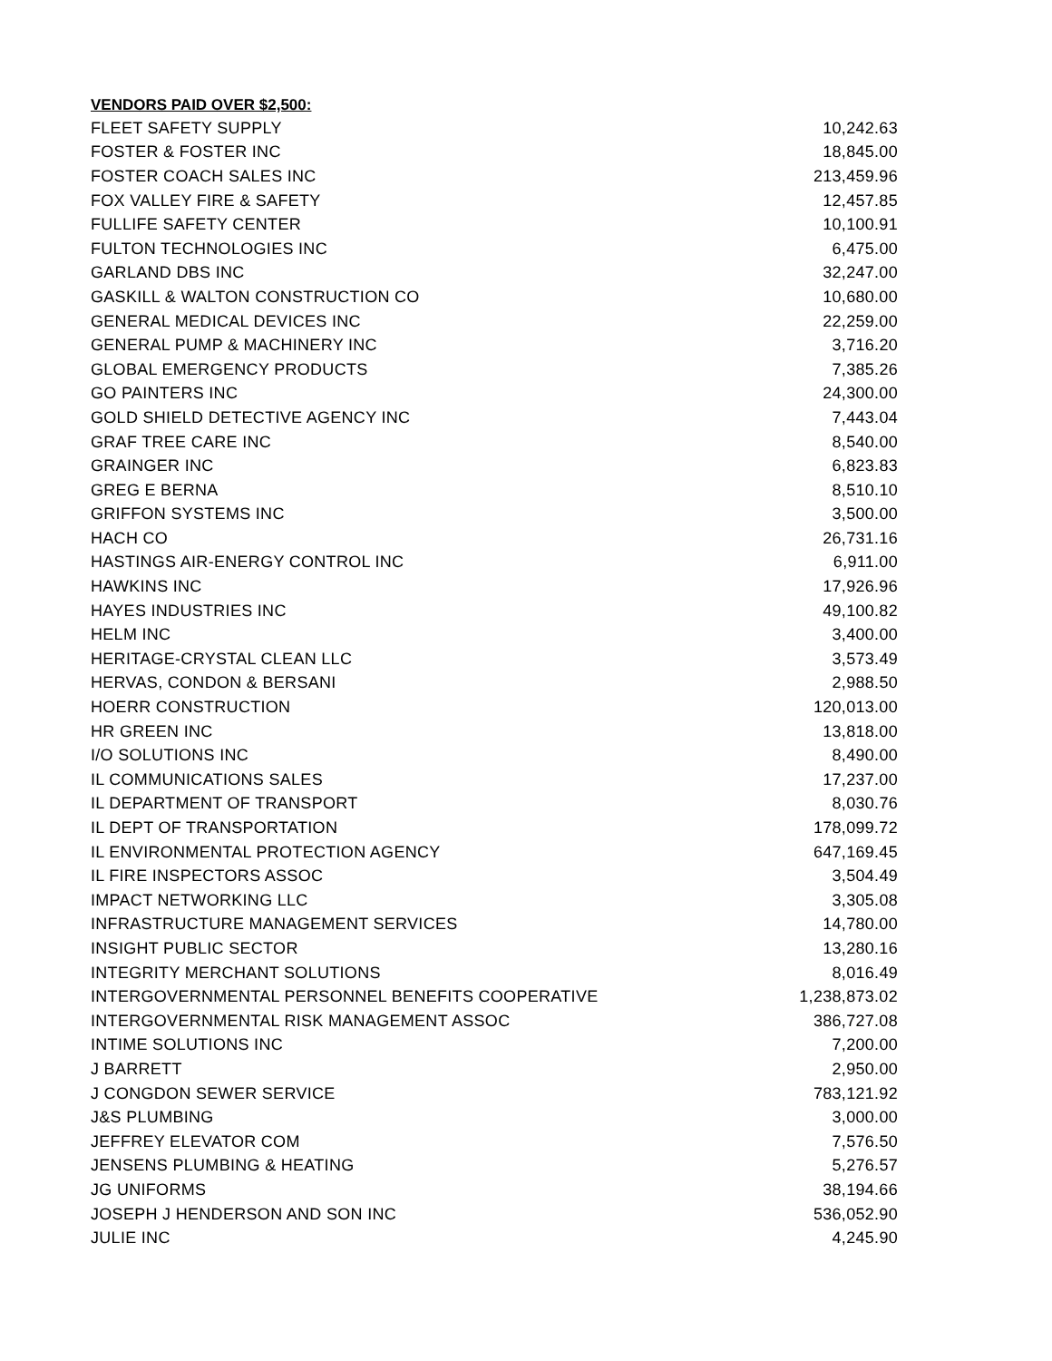VENDORS PAID OVER $2,500:
| FLEET SAFETY SUPPLY | 10,242.63 |
| FOSTER & FOSTER INC | 18,845.00 |
| FOSTER COACH SALES INC | 213,459.96 |
| FOX VALLEY FIRE & SAFETY | 12,457.85 |
| FULLIFE SAFETY CENTER | 10,100.91 |
| FULTON TECHNOLOGIES INC | 6,475.00 |
| GARLAND DBS INC | 32,247.00 |
| GASKILL & WALTON CONSTRUCTION CO | 10,680.00 |
| GENERAL MEDICAL DEVICES INC | 22,259.00 |
| GENERAL PUMP & MACHINERY INC | 3,716.20 |
| GLOBAL EMERGENCY PRODUCTS | 7,385.26 |
| GO PAINTERS INC | 24,300.00 |
| GOLD SHIELD DETECTIVE AGENCY INC | 7,443.04 |
| GRAF TREE CARE INC | 8,540.00 |
| GRAINGER INC | 6,823.83 |
| GREG E BERNA | 8,510.10 |
| GRIFFON SYSTEMS INC | 3,500.00 |
| HACH CO | 26,731.16 |
| HASTINGS AIR-ENERGY CONTROL INC | 6,911.00 |
| HAWKINS INC | 17,926.96 |
| HAYES INDUSTRIES INC | 49,100.82 |
| HELM INC | 3,400.00 |
| HERITAGE-CRYSTAL CLEAN LLC | 3,573.49 |
| HERVAS, CONDON & BERSANI | 2,988.50 |
| HOERR CONSTRUCTION | 120,013.00 |
| HR GREEN INC | 13,818.00 |
| I/O SOLUTIONS INC | 8,490.00 |
| IL COMMUNICATIONS SALES | 17,237.00 |
| IL DEPARTMENT OF TRANSPORT | 8,030.76 |
| IL DEPT OF TRANSPORTATION | 178,099.72 |
| IL ENVIRONMENTAL PROTECTION AGENCY | 647,169.45 |
| IL FIRE INSPECTORS ASSOC | 3,504.49 |
| IMPACT NETWORKING LLC | 3,305.08 |
| INFRASTRUCTURE MANAGEMENT SERVICES | 14,780.00 |
| INSIGHT PUBLIC SECTOR | 13,280.16 |
| INTEGRITY MERCHANT SOLUTIONS | 8,016.49 |
| INTERGOVERNMENTAL PERSONNEL BENEFITS COOPERATIVE | 1,238,873.02 |
| INTERGOVERNMENTAL RISK MANAGEMENT ASSOC | 386,727.08 |
| INTIME SOLUTIONS INC | 7,200.00 |
| J BARRETT | 2,950.00 |
| J CONGDON SEWER SERVICE | 783,121.92 |
| J&S PLUMBING | 3,000.00 |
| JEFFREY ELEVATOR COM | 7,576.50 |
| JENSENS PLUMBING & HEATING | 5,276.57 |
| JG UNIFORMS | 38,194.66 |
| JOSEPH J HENDERSON AND SON INC | 536,052.90 |
| JULIE INC | 4,245.90 |